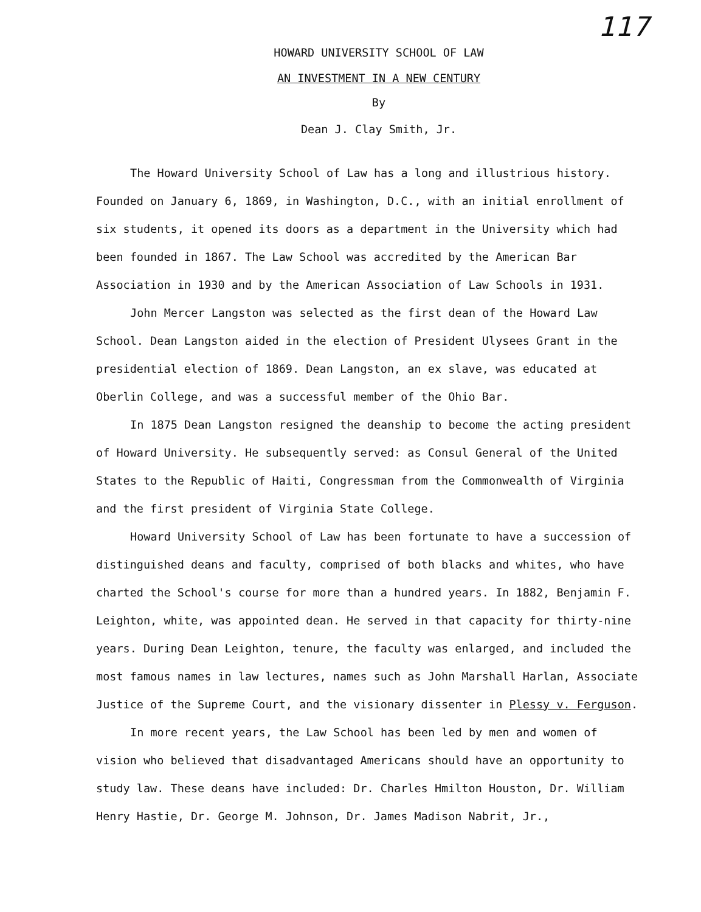117
HOWARD UNIVERSITY SCHOOL OF LAW
AN INVESTMENT IN A NEW CENTURY
By
Dean J. Clay Smith, Jr.
The Howard University School of Law has a long and illustrious history. Founded on January 6, 1869, in Washington, D.C., with an initial enrollment of six students, it opened its doors as a department in the University which had been founded in 1867. The Law School was accredited by the American Bar Association in 1930 and by the American Association of Law Schools in 1931.
John Mercer Langston was selected as the first dean of the Howard Law School. Dean Langston aided in the election of President Ulysees Grant in the presidential election of 1869. Dean Langston, an ex slave, was educated at Oberlin College, and was a successful member of the Ohio Bar.
In 1875 Dean Langston resigned the deanship to become the acting president of Howard University. He subsequently served: as Consul General of the United States to the Republic of Haiti, Congressman from the Commonwealth of Virginia and the first president of Virginia State College.
Howard University School of Law has been fortunate to have a succession of distinguished deans and faculty, comprised of both blacks and whites, who have charted the School's course for more than a hundred years. In 1882, Benjamin F. Leighton, white, was appointed dean. He served in that capacity for thirty-nine years. During Dean Leighton, tenure, the faculty was enlarged, and included the most famous names in law lectures, names such as John Marshall Harlan, Associate Justice of the Supreme Court, and the visionary dissenter in Plessy v. Ferguson.
In more recent years, the Law School has been led by men and women of vision who believed that disadvantaged Americans should have an opportunity to study law. These deans have included: Dr. Charles Hmilton Houston, Dr. William Henry Hastie, Dr. George M. Johnson, Dr. James Madison Nabrit, Jr.,